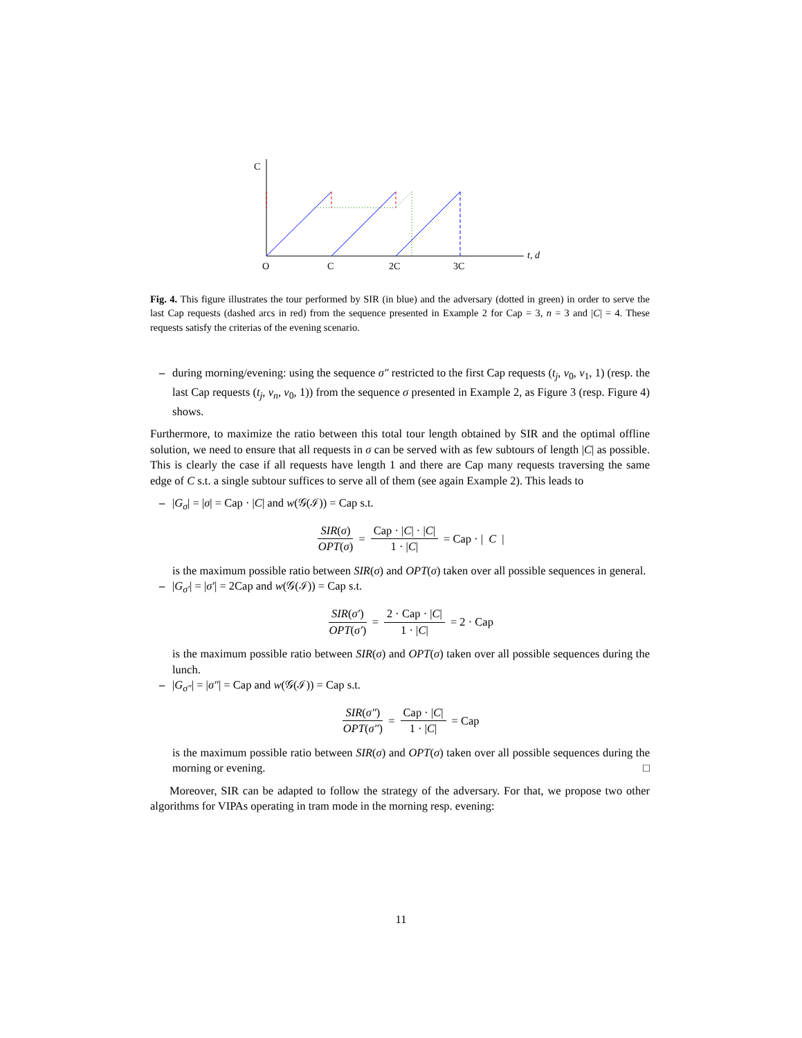C
t, d
O
C
2C
3C
Fig. 4. This figure illustrates the tour performed by SIR (in blue) and the adversary (dotted in green) in order to serve the last Cap requests (dashed arcs in red) from the sequence presented in Example 2 for Cap = 3, n = 3 and |C| = 4. These requests satisfy the criterias of the evening scenario.
– during morning/evening: using the sequence σ″ restricted to the first Cap requests (t<sub>j</sub>, v<sub>0</sub>, v<sub>1</sub>, 1) (resp. the last Cap requests (t<sub>j</sub>, v<sub>n</sub>, v<sub>0</sub>, 1)) from the sequence σ presented in Example 2, as Figure 3 (resp. Figure 4) shows.
Furthermore, to maximize the ratio between this total tour length obtained by SIR and the optimal offline solution, we need to ensure that all requests in σ can be served with as few subtours of length |C| as possible. This is clearly the case if all requests have length 1 and there are Cap many requests traversing the same edge of C s.t. a single subtour suffices to serve all of them (see again Example 2). This leads to
– |G<sub>σ</sub>| = |σ| = Cap · |C| and w(𝒢(ℐ)) = Cap s.t.
SIR(σ) OPT(σ) = Cap · |C| · |C| 1 · |C| = Cap · | C |
is the maximum possible ratio between SIR(σ) and OPT(σ) taken over all possible sequences in general.
– |G<sub>σ′</sub>| = |σ′| = 2Cap and w(𝒢(ℐ)) = Cap s.t.
SIR(σ′) OPT(σ′) = 2 · Cap · |C| 1 · |C| = 2 · Cap
is the maximum possible ratio between SIR(σ) and OPT(σ) taken over all possible sequences during the lunch.
– |G<sub>σ″</sub>| = |σ″| = Cap and w(𝒢(ℐ)) = Cap s.t.
SIR(σ″) OPT(σ″) = Cap · |C| 1 · |C| = Cap
is the maximum possible ratio between SIR(σ) and OPT(σ) taken over all possible sequences during the morning or evening. □
Moreover, SIR can be adapted to follow the strategy of the adversary. For that, we propose two other algorithms for VIPAs operating in tram mode in the morning resp. evening:
11